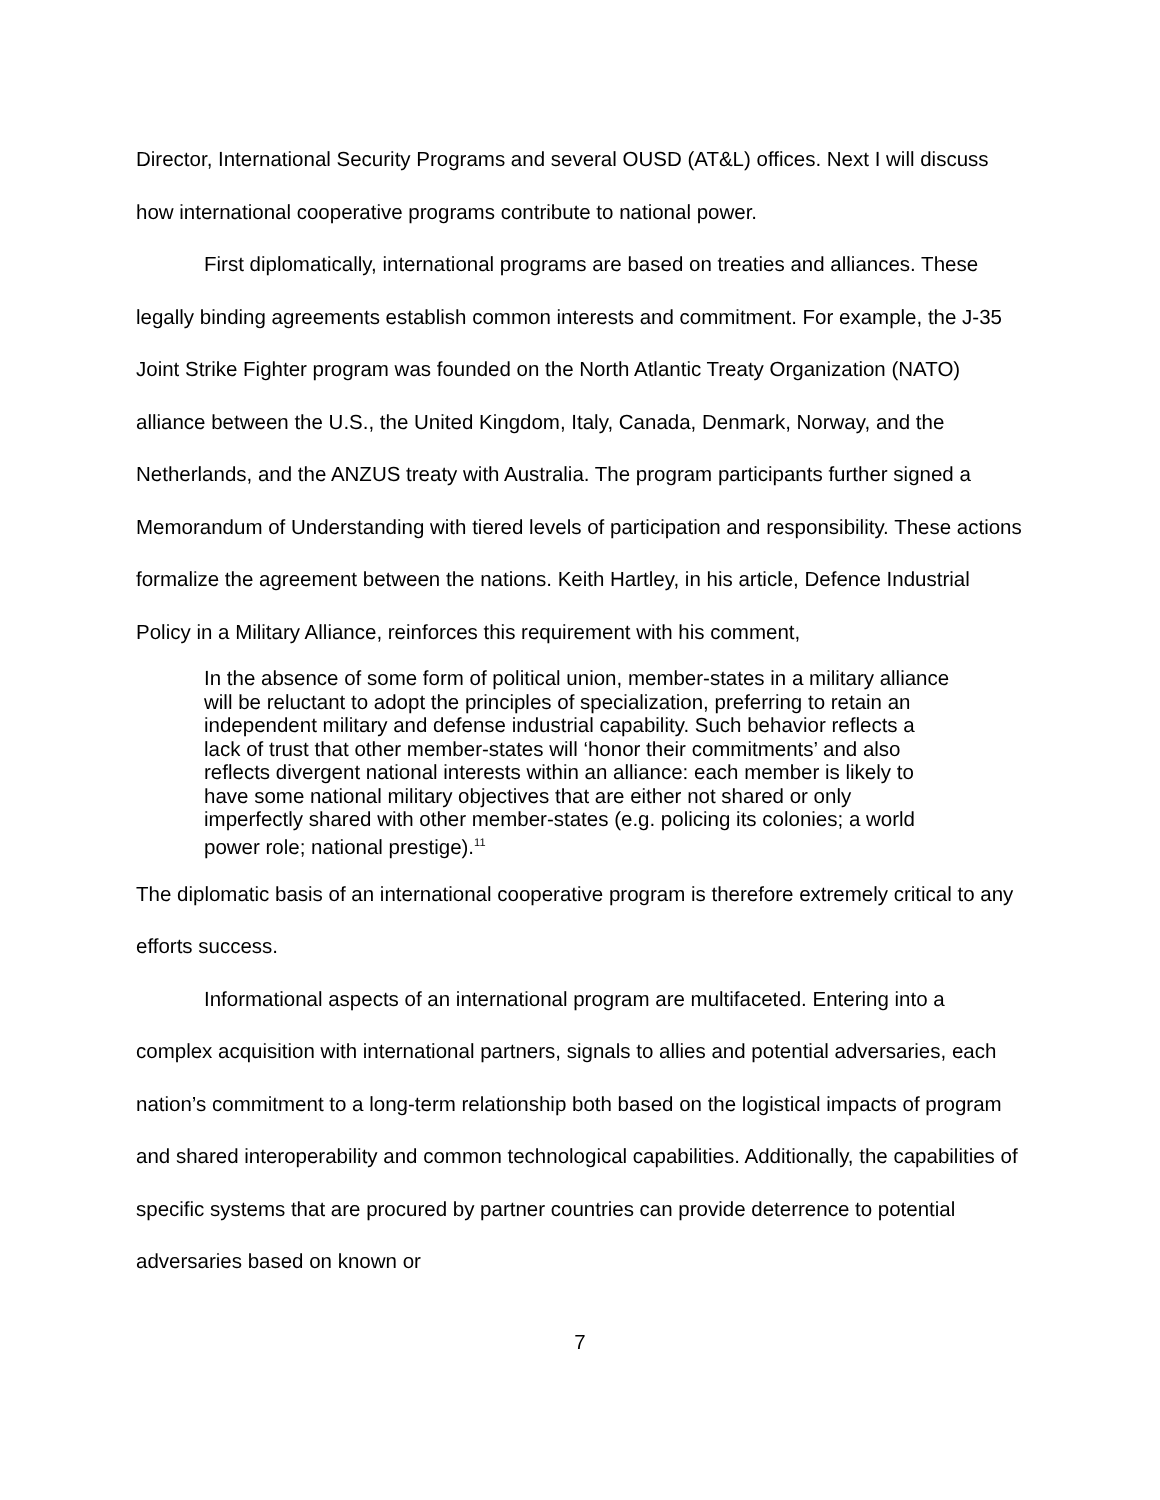Director, International Security Programs and several OUSD (AT&L) offices. Next I will discuss how international cooperative programs contribute to national power.
First diplomatically, international programs are based on treaties and alliances. These legally binding agreements establish common interests and commitment. For example, the J-35 Joint Strike Fighter program was founded on the North Atlantic Treaty Organization (NATO) alliance between the U.S., the United Kingdom, Italy, Canada, Denmark, Norway, and the Netherlands, and the ANZUS treaty with Australia. The program participants further signed a Memorandum of Understanding with tiered levels of participation and responsibility. These actions formalize the agreement between the nations. Keith Hartley, in his article, Defence Industrial Policy in a Military Alliance, reinforces this requirement with his comment,
In the absence of some form of political union, member-states in a military alliance will be reluctant to adopt the principles of specialization, preferring to retain an independent military and defense industrial capability. Such behavior reflects a lack of trust that other member-states will ‘honor their commitments’ and also reflects divergent national interests within an alliance: each member is likely to have some national military objectives that are either not shared or only imperfectly shared with other member-states (e.g. policing its colonies; a world power role; national prestige).<sup>11</sup>
The diplomatic basis of an international cooperative program is therefore extremely critical to any efforts success.
Informational aspects of an international program are multifaceted. Entering into a complex acquisition with international partners, signals to allies and potential adversaries, each nation’s commitment to a long-term relationship both based on the logistical impacts of program and shared interoperability and common technological capabilities. Additionally, the capabilities of specific systems that are procured by partner countries can provide deterrence to potential adversaries based on known or
7